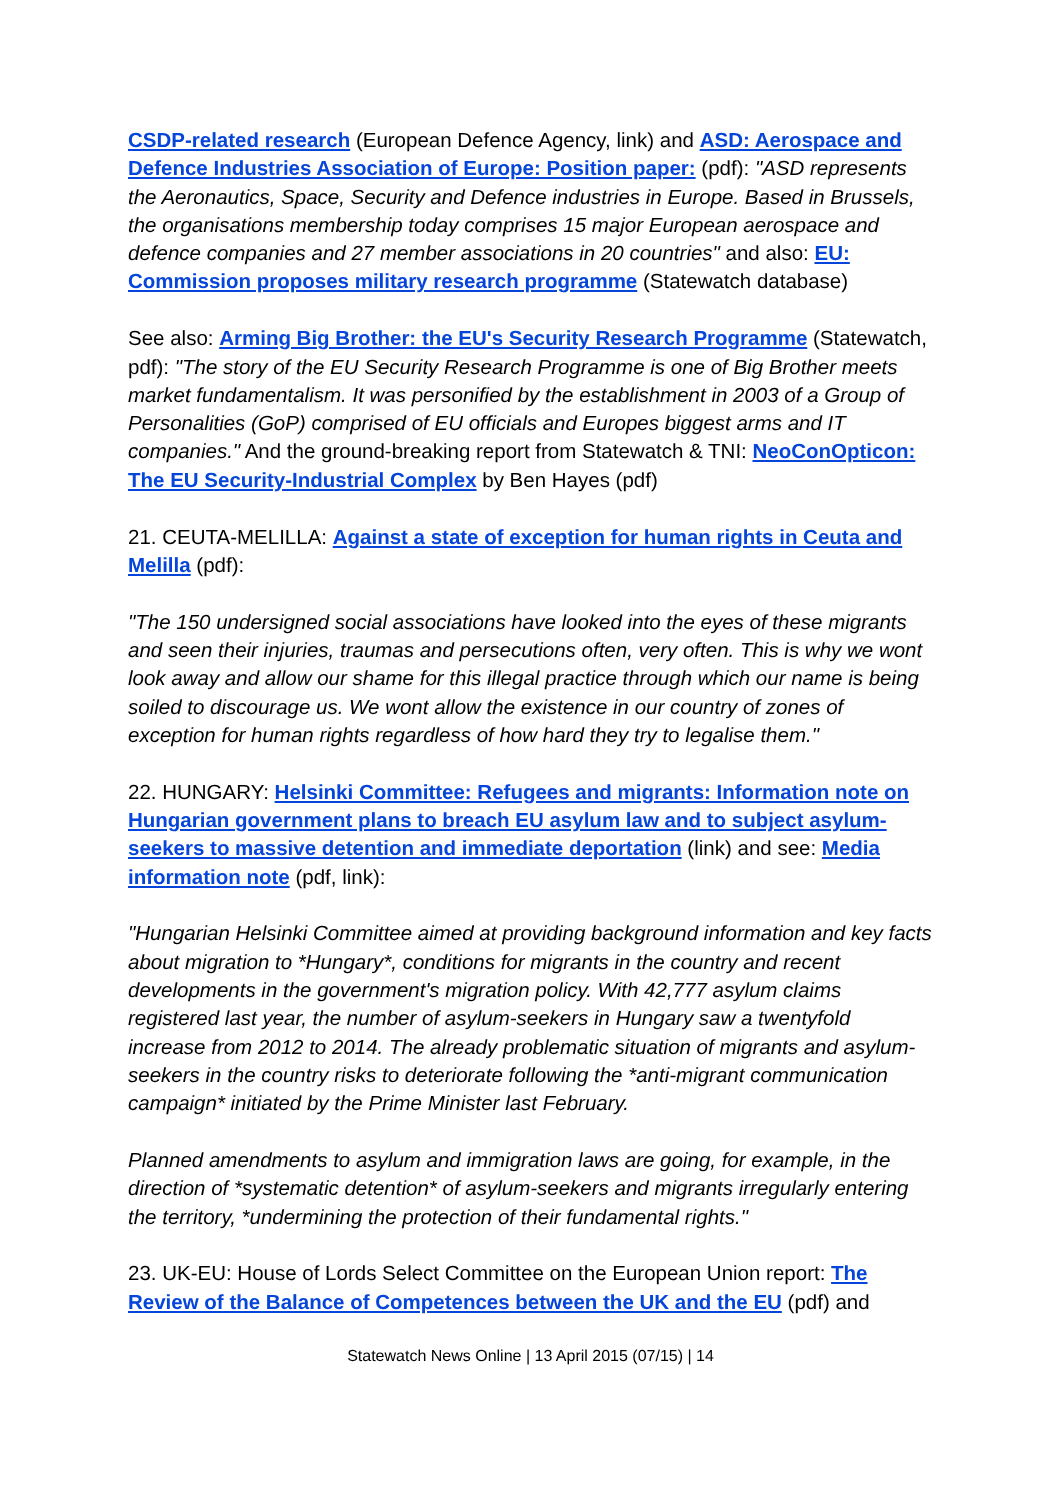CSDP-related research (European Defence Agency, link) and ASD: Aerospace and Defence Industries Association of Europe: Position paper: (pdf): "ASD represents the Aeronautics, Space, Security and Defence industries in Europe. Based in Brussels, the organisations membership today comprises 15 major European aerospace and defence companies and 27 member associations in 20 countries" and also: EU: Commission proposes military research programme (Statewatch database)
See also: Arming Big Brother: the EU's Security Research Programme (Statewatch, pdf): "The story of the EU Security Research Programme is one of Big Brother meets market fundamentalism. It was personified by the establishment in 2003 of a Group of Personalities (GoP) comprised of EU officials and Europes biggest arms and IT companies." And the ground-breaking report from Statewatch & TNI: NeoConOpticon: The EU Security-Industrial Complex by Ben Hayes (pdf)
21. CEUTA-MELILLA: Against a state of exception for human rights in Ceuta and Melilla (pdf):
"The 150 undersigned social associations have looked into the eyes of these migrants and seen their injuries, traumas and persecutions often, very often. This is why we wont look away and allow our shame for this illegal practice through which our name is being soiled to discourage us. We wont allow the existence in our country of zones of exception for human rights regardless of how hard they try to legalise them."
22. HUNGARY: Helsinki Committee: Refugees and migrants: Information note on Hungarian government plans to breach EU asylum law and to subject asylum-seekers to massive detention and immediate deportation (link) and see: Media information note (pdf, link):
"Hungarian Helsinki Committee aimed at providing background information and key facts about migration to *Hungary*, conditions for migrants in the country and recent developments in the government's migration policy. With 42,777 asylum claims registered last year, the number of asylum-seekers in Hungary saw a twentyfold increase from 2012 to 2014. The already problematic situation of migrants and asylum-seekers in the country risks to deteriorate following the *anti-migrant communication campaign* initiated by the Prime Minister last February.
Planned amendments to asylum and immigration laws are going, for example, in the direction of *systematic detention* of asylum-seekers and migrants irregularly entering the territory, *undermining the protection of their fundamental rights."
23. UK-EU: House of Lords Select Committee on the European Union report: The Review of the Balance of Competences between the UK and the EU (pdf) and
Statewatch News Online | 13 April 2015 (07/15) | 14